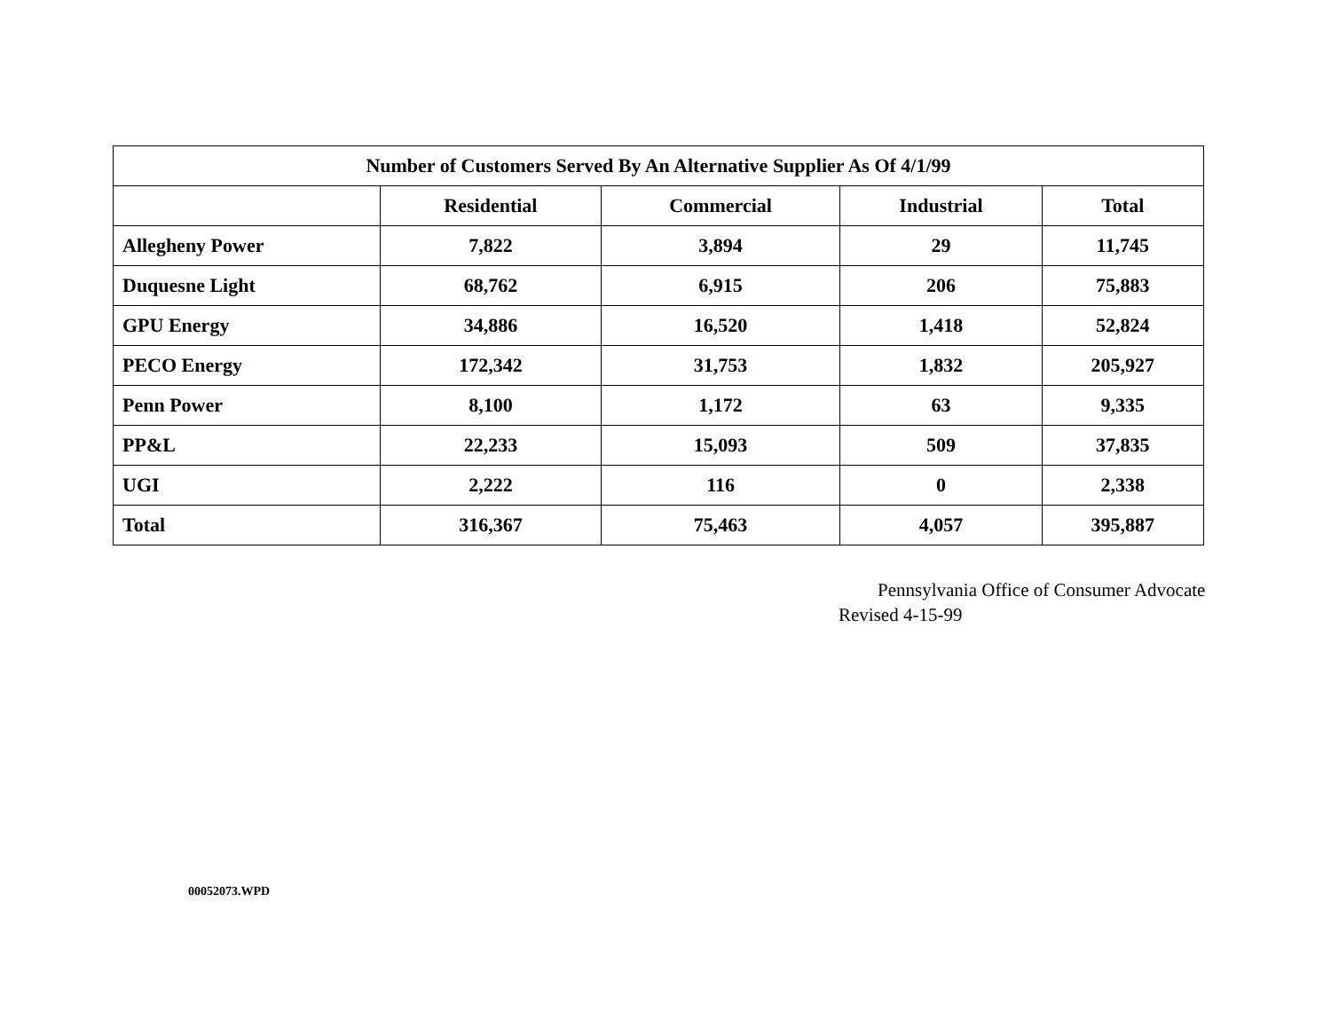| Number of Customers Served By An Alternative Supplier As Of 4/1/99 | | | | |
| --- | --- | --- | --- | --- |
| | Residential | Commercial | Industrial | Total |
| Allegheny Power | 7,822 | 3,894 | 29 | 11,745 |
| Duquesne Light | 68,762 | 6,915 | 206 | 75,883 |
| GPU Energy | 34,886 | 16,520 | 1,418 | 52,824 |
| PECO Energy | 172,342 | 31,753 | 1,832 | 205,927 |
| Penn Power | 8,100 | 1,172 | 63 | 9,335 |
| PP&L | 22,233 | 15,093 | 509 | 37,835 |
| UGI | 2,222 | 116 | 0 | 2,338 |
| Total | 316,367 | 75,463 | 4,057 | 395,887 |
Pennsylvania Office of Consumer Advocate
Revised 4-15-99
00052073.WPD